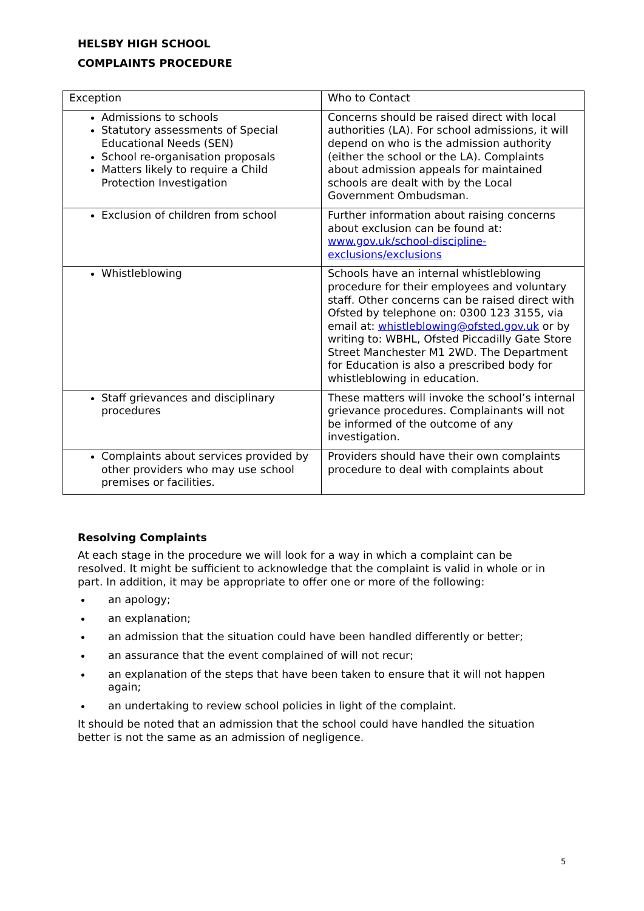HELSBY HIGH SCHOOL
COMPLAINTS PROCEDURE
| Exception | Who to Contact |
| Admissions to schools Statutory assessments of Special Educational Needs (SEN) School re-organisation proposals Matters likely to require a Child Protection Investigation | Concerns should be raised direct with local authorities (LA). For school admissions, it will depend on who is the admission authority (either the school or the LA). Complaints about admission appeals for maintained schools are dealt with by the Local Government Ombudsman. |
| Exclusion of children from school | Further information about raising concerns about exclusion can be found at: www.gov.uk/school-discipline-exclusions/exclusions |
| Whistleblowing | Schools have an internal whistleblowing procedure for their employees and voluntary staff. Other concerns can be raised direct with Ofsted by telephone on: 0300 123 3155, via email at: whistleblowing@ofsted.gov.uk or by writing to: WBHL, Ofsted Piccadilly Gate Store Street Manchester M1 2WD. The Department for Education is also a prescribed body for whistleblowing in education. |
| Staff grievances and disciplinary procedures | These matters will invoke the school’s internal grievance procedures. Complainants will not be informed of the outcome of any investigation. |
| Complaints about services provided by other providers who may use school premises or facilities. | Providers should have their own complaints procedure to deal with complaints about |
Resolving Complaints
At each stage in the procedure we will look for a way in which a complaint can be resolved. It might be sufficient to acknowledge that the complaint is valid in whole or in part. In addition, it may be appropriate to offer one or more of the following:
an apology;
an explanation;
an admission that the situation could have been handled differently or better;
an assurance that the event complained of will not recur;
an explanation of the steps that have been taken to ensure that it will not happen again;
an undertaking to review school policies in light of the complaint.
It should be noted that an admission that the school could have handled the situation better is not the same as an admission of negligence.
5